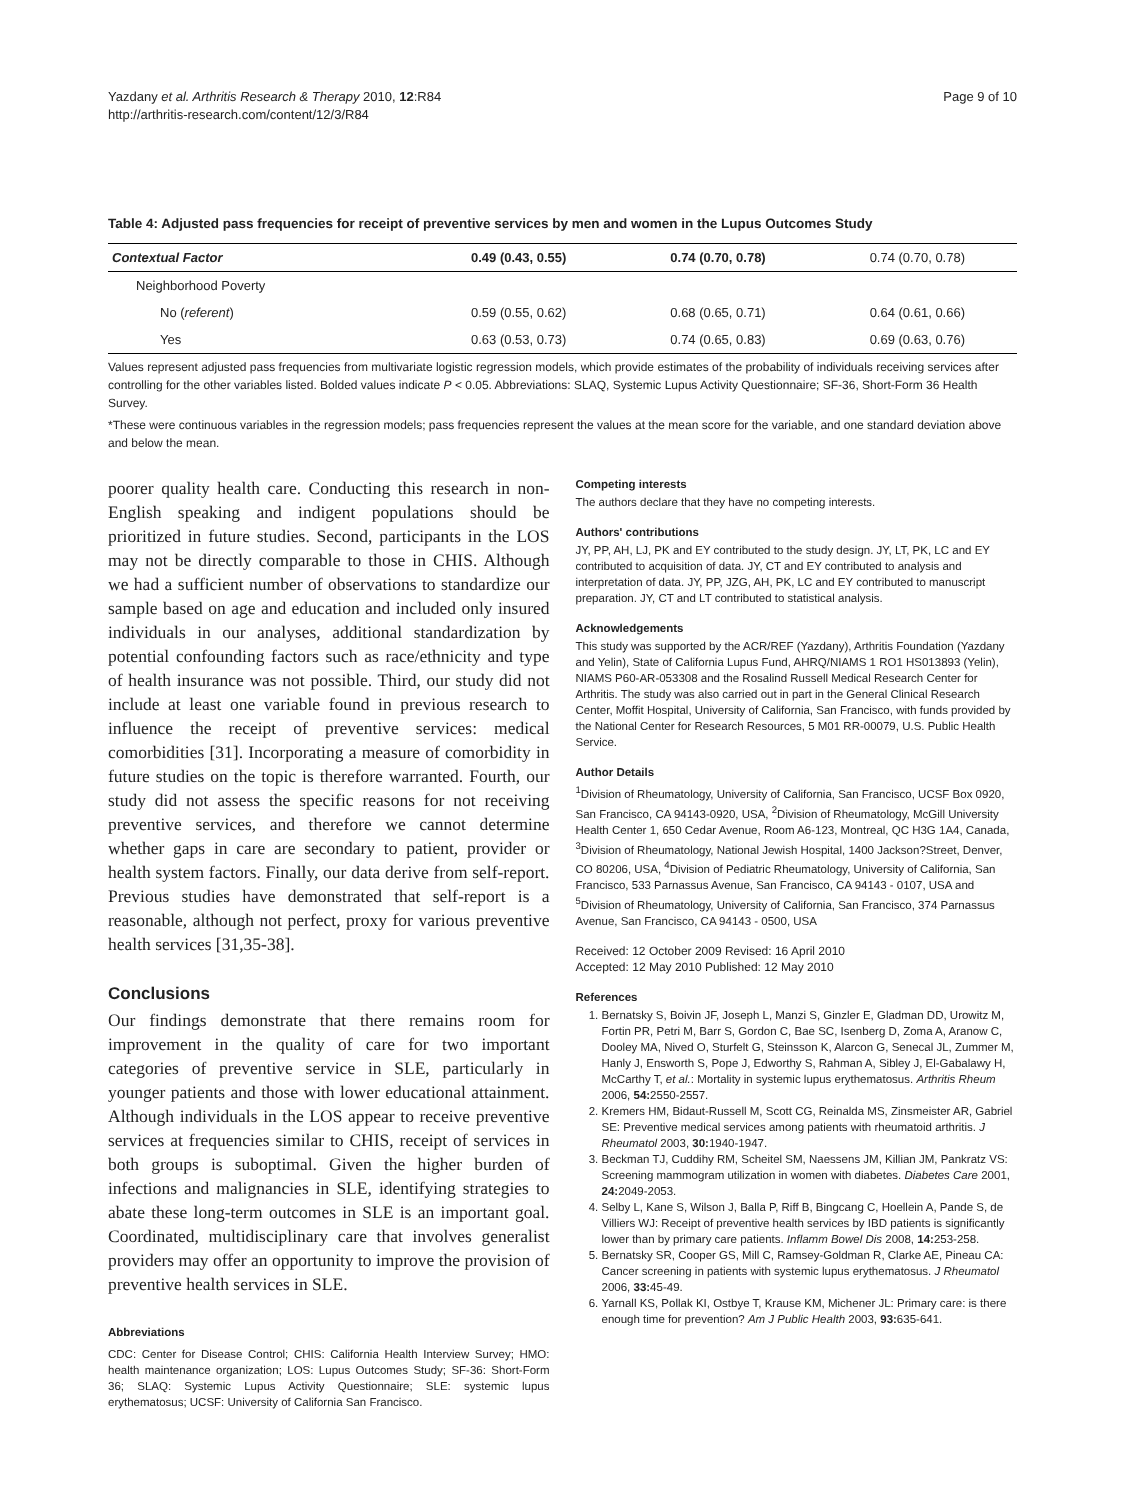Yazdany et al. Arthritis Research & Therapy 2010, 12:R84
http://arthritis-research.com/content/12/3/R84
Page 9 of 10
Table 4: Adjusted pass frequencies for receipt of preventive services by men and women in the Lupus Outcomes Study
| Contextual Factor | 0.49 (0.43, 0.55) | 0.74 (0.70, 0.78) | 0.74 (0.70, 0.78) |
| --- | --- | --- | --- |
| Neighborhood Poverty | | | |
| No ( referent ) | 0.59 (0.55, 0.62) | 0.68 (0.65, 0.71) | 0.64 (0.61, 0.66) |
| Yes | 0.63 (0.53, 0.73) | 0.74 (0.65, 0.83) | 0.69 (0.63, 0.76) |
Values represent adjusted pass frequencies from multivariate logistic regression models, which provide estimates of the probability of individuals receiving services after controlling for the other variables listed. Bolded values indicate P < 0.05. Abbreviations: SLAQ, Systemic Lupus Activity Questionnaire; SF-36, Short-Form 36 Health Survey.
*These were continuous variables in the regression models; pass frequencies represent the values at the mean score for the variable, and one standard deviation above and below the mean.
poorer quality health care. Conducting this research in non-English speaking and indigent populations should be prioritized in future studies. Second, participants in the LOS may not be directly comparable to those in CHIS. Although we had a sufficient number of observations to standardize our sample based on age and education and included only insured individuals in our analyses, additional standardization by potential confounding factors such as race/ethnicity and type of health insurance was not possible. Third, our study did not include at least one variable found in previous research to influence the receipt of preventive services: medical comorbidities [31]. Incorporating a measure of comorbidity in future studies on the topic is therefore warranted. Fourth, our study did not assess the specific reasons for not receiving preventive services, and therefore we cannot determine whether gaps in care are secondary to patient, provider or health system factors. Finally, our data derive from self-report. Previous studies have demonstrated that self-report is a reasonable, although not perfect, proxy for various preventive health services [31,35-38].
Conclusions
Our findings demonstrate that there remains room for improvement in the quality of care for two important categories of preventive service in SLE, particularly in younger patients and those with lower educational attainment. Although individuals in the LOS appear to receive preventive services at frequencies similar to CHIS, receipt of services in both groups is suboptimal. Given the higher burden of infections and malignancies in SLE, identifying strategies to abate these long-term outcomes in SLE is an important goal. Coordinated, multidisciplinary care that involves generalist providers may offer an opportunity to improve the provision of preventive health services in SLE.
Abbreviations
CDC: Center for Disease Control; CHIS: California Health Interview Survey; HMO: health maintenance organization; LOS: Lupus Outcomes Study; SF-36: Short-Form 36; SLAQ: Systemic Lupus Activity Questionnaire; SLE: systemic lupus erythematosus; UCSF: University of California San Francisco.
Competing interests
The authors declare that they have no competing interests.
Authors' contributions
JY, PP, AH, LJ, PK and EY contributed to the study design. JY, LT, PK, LC and EY contributed to acquisition of data. JY, CT and EY contributed to analysis and interpretation of data. JY, PP, JZG, AH, PK, LC and EY contributed to manuscript preparation. JY, CT and LT contributed to statistical analysis.
Acknowledgements
This study was supported by the ACR/REF (Yazdany), Arthritis Foundation (Yazdany and Yelin), State of California Lupus Fund, AHRQ/NIAMS 1 RO1 HS013893 (Yelin), NIAMS P60-AR-053308 and the Rosalind Russell Medical Research Center for Arthritis. The study was also carried out in part in the General Clinical Research Center, Moffit Hospital, University of California, San Francisco, with funds provided by the National Center for Research Resources, 5 M01 RR-00079, U.S. Public Health Service.
Author Details
<sup>1</sup> Division of Rheumatology, University of California, San Francisco, UCSF Box 0920, San Francisco, CA 94143-0920, USA, <sup>2</sup>Division of Rheumatology, McGill University Health Center 1, 650 Cedar Avenue, Room A6-123, Montreal, QC H3G 1A4, Canada, <sup>3</sup>Division of Rheumatology, National Jewish Hospital, 1400 Jackson?Street, Denver, CO 80206, USA, <sup>4</sup>Division of Pediatric Rheumatology, University of California, San Francisco, 533 Parnassus Avenue, San Francisco, CA 94143 - 0107, USA and <sup>5</sup>Division of Rheumatology, University of California, San Francisco, 374 Parnassus Avenue, San Francisco, CA 94143 - 0500, USA
Received: 12 October 2009 Revised: 16 April 2010
Accepted: 12 May 2010 Published: 12 May 2010
References
1. Bernatsky S, Boivin JF, Joseph L, Manzi S, Ginzler E, Gladman DD, Urowitz M, Fortin PR, Petri M, Barr S, Gordon C, Bae SC, Isenberg D, Zoma A, Aranow C, Dooley MA, Nived O, Sturfelt G, Steinsson K, Alarcon G, Senecal JL, Zummer M, Hanly J, Ensworth S, Pope J, Edworthy S, Rahman A, Sibley J, El-Gabalawy H, McCarthy T, et al.: Mortality in systemic lupus erythematosus. Arthritis Rheum 2006, 54: 2550-2557.
2. Kremers HM, Bidaut-Russell M, Scott CG, Reinalda MS, Zinsmeister AR, Gabriel SE: Preventive medical services among patients with rheumatoid arthritis. J Rheumatol 2003, 30: 1940-1947.
3. Beckman TJ, Cuddihy RM, Scheitel SM, Naessens JM, Killian JM, Pankratz VS: Screening mammogram utilization in women with diabetes. Diabetes Care 2001, 24: 2049-2053.
4. Selby L, Kane S, Wilson J, Balla P, Riff B, Bingcang C, Hoellein A, Pande S, de Villiers WJ: Receipt of preventive health services by IBD patients is significantly lower than by primary care patients. Inflamm Bowel Dis 2008, 14: 253-258.
5. Bernatsky SR, Cooper GS, Mill C, Ramsey-Goldman R, Clarke AE, Pineau CA: Cancer screening in patients with systemic lupus erythematosus. J Rheumatol 2006, 33: 45-49.
6. Yarnall KS, Pollak KI, Ostbye T, Krause KM, Michener JL: Primary care: is there enough time for prevention? Am J Public Health 2003, 93: 635-641.